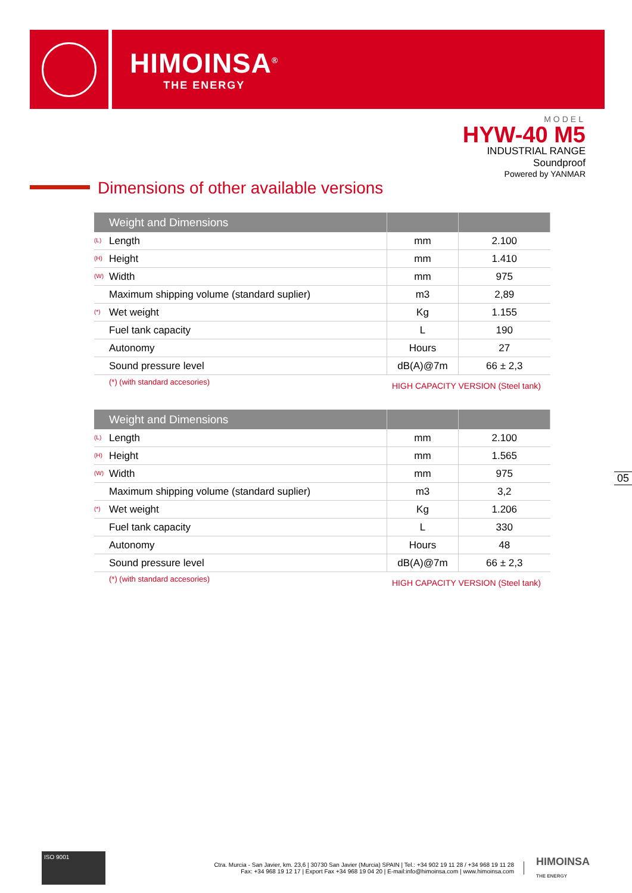HIMOINSA<sup>®</sup>
THE ENERGY
MODEL
HYW-40 M5
INDUSTRIAL RANGE
Soundproof
Powered by YANMAR
Dimensions of other available versions
| Weight and Dimensions | | |
| --- | --- | --- |
| (L) Length | mm | 2.100 |
| (H) Height | mm | 1.410 |
| (W) Width | mm | 975 |
| Maximum shipping volume (standard suplier) | m3 | 2,89 |
| (*) Wet weight | Kg | 1.155 |
| Fuel tank capacity | L | 190 |
| Autonomy | Hours | 27 |
| Sound pressure level | dB(A)@7m | 66 ± 2,3 |
(*) (with standard accesories) HIGH CAPACITY VERSION (Steel tank)
| Weight and Dimensions | | |
| --- | --- | --- |
| (L) Length | mm | 2.100 |
| (H) Height | mm | 1.565 |
| (W) Width | mm | 975 |
| Maximum shipping volume (standard suplier) | m3 | 3,2 |
| (*) Wet weight | Kg | 1.206 |
| Fuel tank capacity | L | 330 |
| Autonomy | Hours | 48 |
| Sound pressure level | dB(A)@7m | 66 ± 2,3 |
(*) (with standard accesories) HIGH CAPACITY VERSION (Steel tank)
05
ISO 9001
Ctra. Murcia - San Javier, km. 23,6 | 30730 San Javier (Murcia) SPAIN | Tel.: +34 902 19 11 28 / +34 968 19 11 28
Fax: +34 968 19 12 17 | Export Fax +34 968 19 04 20 | E-mail:info@himoinsa.com | www.himoinsa.com
HIMOINSA
THE ENERGY